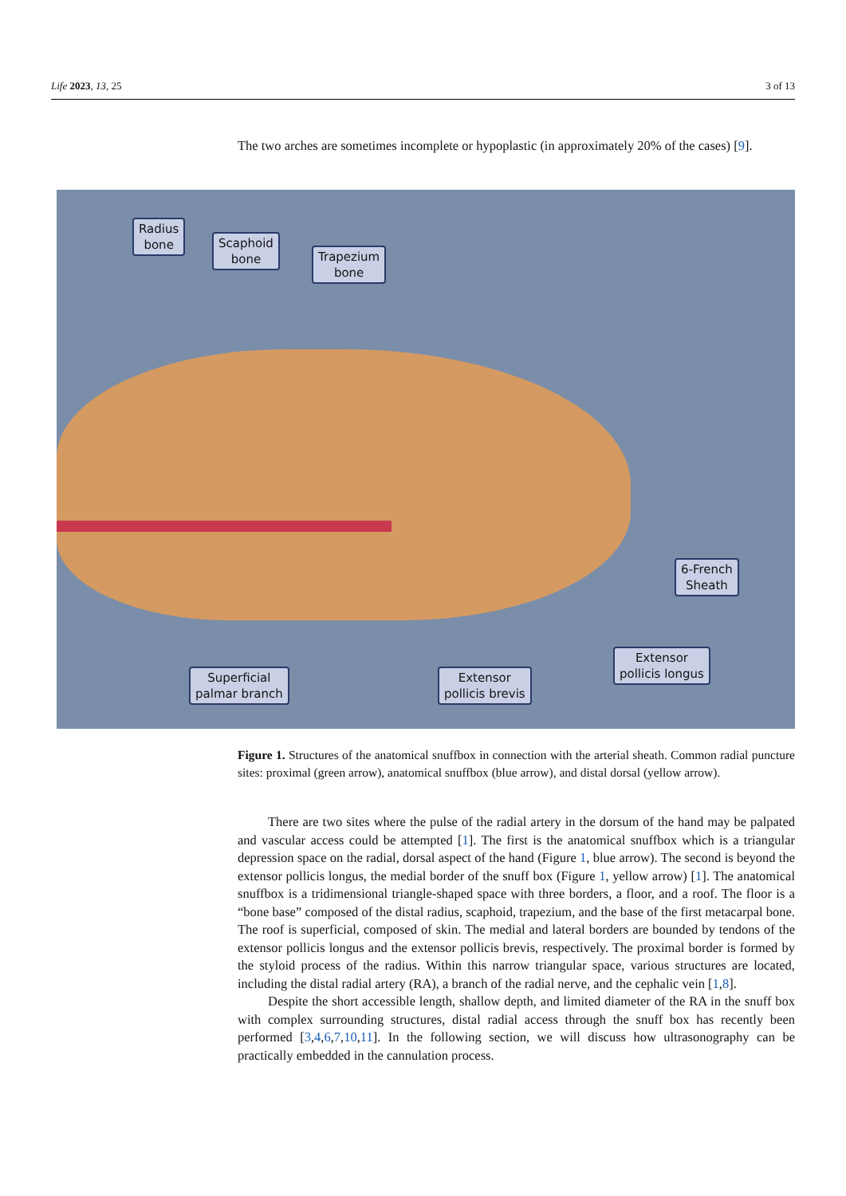Life 2023, 13, 25 3 of 13
The two arches are sometimes incomplete or hypoplastic (in approximately 20% of the cases) [9].
Radius
bone
Scaphoid
bone
Trapezium
bone
6-French
Sheath
Extensor
pollicis longus
Superficial
palmar branch
Extensor
pollicis brevis
Figure 1. Structures of the anatomical snuffbox in connection with the arterial sheath. Common radial puncture sites: proximal (green arrow), anatomical snuffbox (blue arrow), and distal dorsal (yellow arrow).
There are two sites where the pulse of the radial artery in the dorsum of the hand may be palpated and vascular access could be attempted [1]. The first is the anatomical snuffbox which is a triangular depression space on the radial, dorsal aspect of the hand (Figure 1, blue arrow). The second is beyond the extensor pollicis longus, the medial border of the snuff box (Figure 1, yellow arrow) [1]. The anatomical snuffbox is a tridimensional triangle-shaped space with three borders, a floor, and a roof. The floor is a “bone base” composed of the distal radius, scaphoid, trapezium, and the base of the first metacarpal bone. The roof is superficial, composed of skin. The medial and lateral borders are bounded by tendons of the extensor pollicis longus and the extensor pollicis brevis, respectively. The proximal border is formed by the styloid process of the radius. Within this narrow triangular space, various structures are located, including the distal radial artery (RA), a branch of the radial nerve, and the cephalic vein [1,8].
Despite the short accessible length, shallow depth, and limited diameter of the RA in the snuff box with complex surrounding structures, distal radial access through the snuff box has recently been performed [3,4,6,7,10,11]. In the following section, we will discuss how ultrasonography can be practically embedded in the cannulation process.